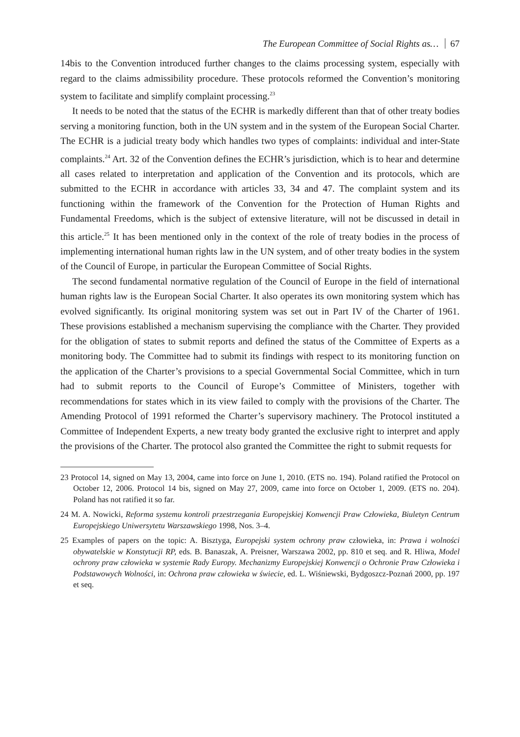The European Committee of Social Rights as… 67
14bis to the Convention introduced further changes to the claims processing system, especially with regard to the claims admissibility procedure. These protocols reformed the Convention’s monitoring system to facilitate and simplify complaint processing.<sup>23</sup>
It needs to be noted that the status of the ECHR is markedly different than that of other treaty bodies serving a monitoring function, both in the UN system and in the system of the European Social Charter. The ECHR is a judicial treaty body which handles two types of complaints: individual and inter-State complaints.<sup>24</sup> Art. 32 of the Convention defines the ECHR’s jurisdiction, which is to hear and determine all cases related to interpretation and application of the Convention and its protocols, which are submitted to the ECHR in accordance with articles 33, 34 and 47. The complaint system and its functioning within the framework of the Convention for the Protection of Human Rights and Fundamental Freedoms, which is the subject of extensive literature, will not be discussed in detail in this article.<sup>25</sup> It has been mentioned only in the context of the role of treaty bodies in the process of implementing international human rights law in the UN system, and of other treaty bodies in the system of the Council of Europe, in particular the European Committee of Social Rights.
The second fundamental normative regulation of the Council of Europe in the field of international human rights law is the European Social Charter. It also operates its own monitoring system which has evolved significantly. Its original monitoring system was set out in Part IV of the Charter of 1961. These provisions established a mechanism supervising the compliance with the Charter. They provided for the obligation of states to submit reports and defined the status of the Committee of Experts as a monitoring body. The Committee had to submit its findings with respect to its monitoring function on the application of the Charter’s provisions to a special Governmental Social Committee, which in turn had to submit reports to the Council of Europe’s Committee of Ministers, together with recommendations for states which in its view failed to comply with the provisions of the Charter. The Amending Protocol of 1991 reformed the Charter’s supervisory machinery. The Protocol instituted a Committee of Independent Experts, a new treaty body granted the exclusive right to interpret and apply the provisions of the Charter. The protocol also granted the Committee the right to submit requests for
23 Protocol 14, signed on May 13, 2004, came into force on June 1, 2010. (ETS no. 194). Poland ratified the Protocol on October 12, 2006. Protocol 14 bis, signed on May 27, 2009, came into force on October 1, 2009. (ETS no. 204). Poland has not ratified it so far.
24 M. A. Nowicki, Reforma systemu kontroli przestrzegania Europejskiej Konwencji Praw Człowieka, Biuletyn Centrum Europejskiego Uniwersytetu Warszawskiego 1998, Nos. 3–4.
25 Examples of papers on the topic: A. Bisztyga, Europejski system ochrony praw człowieka, in: Prawa i wolności obywatelskie w Konstytucji RP, eds. B. Banaszak, A. Preisner, Warszawa 2002, pp. 810 et seq. and R. Hliwa, Model ochrony praw człowieka w systemie Rady Europy. Mechanizmy Europejskiej Konwencji o Ochronie Praw Człowieka i Podstawowych Wolności, in: Ochrona praw człowieka w świecie, ed. L. Wiśniewski, Bydgoszcz-Poznań 2000, pp. 197 et seq.